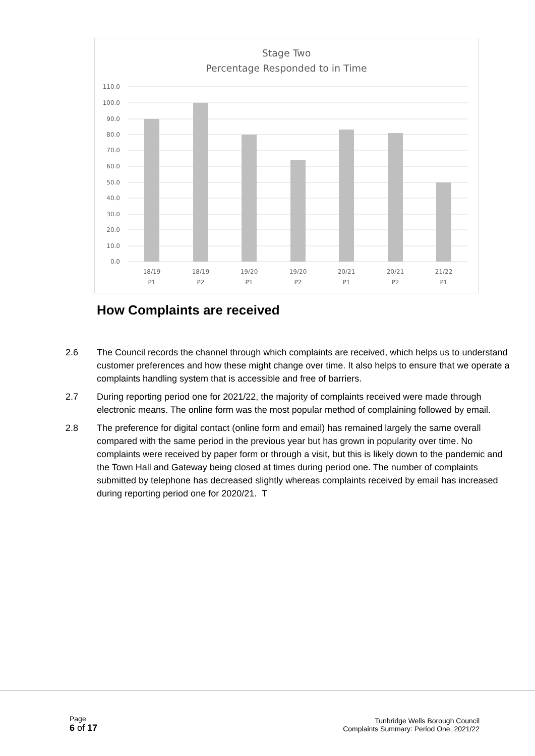Stage Two
Percentage Responded to in Time
110.0
100.0
90.0
80.0
70.0
60.0
50.0
40.0
30.0
20.0
10.0
0.0
18/19
P1
18/19
P2
19/20
P1
19/20
P2
20/21
P1
20/21
P2
21/22
P1
How Complaints are received
2.6 The Council records the channel through which complaints are received, which helps us to understand customer preferences and how these might change over time. It also helps to ensure that we operate a complaints handling system that is accessible and free of barriers.
2.7 During reporting period one for 2021/22, the majority of complaints received were made through electronic means. The online form was the most popular method of complaining followed by email.
2.8 The preference for digital contact (online form and email) has remained largely the same overall compared with the same period in the previous year but has grown in popularity over time. No complaints were received by paper form or through a visit, but this is likely down to the pandemic and the Town Hall and Gateway being closed at times during period one. The number of complaints submitted by telephone has decreased slightly whereas complaints received by email has increased during reporting period one for 2020/21. T
Page
6 of 17
Tunbridge Wells Borough Council
Complaints Summary: Period One, 2021/22